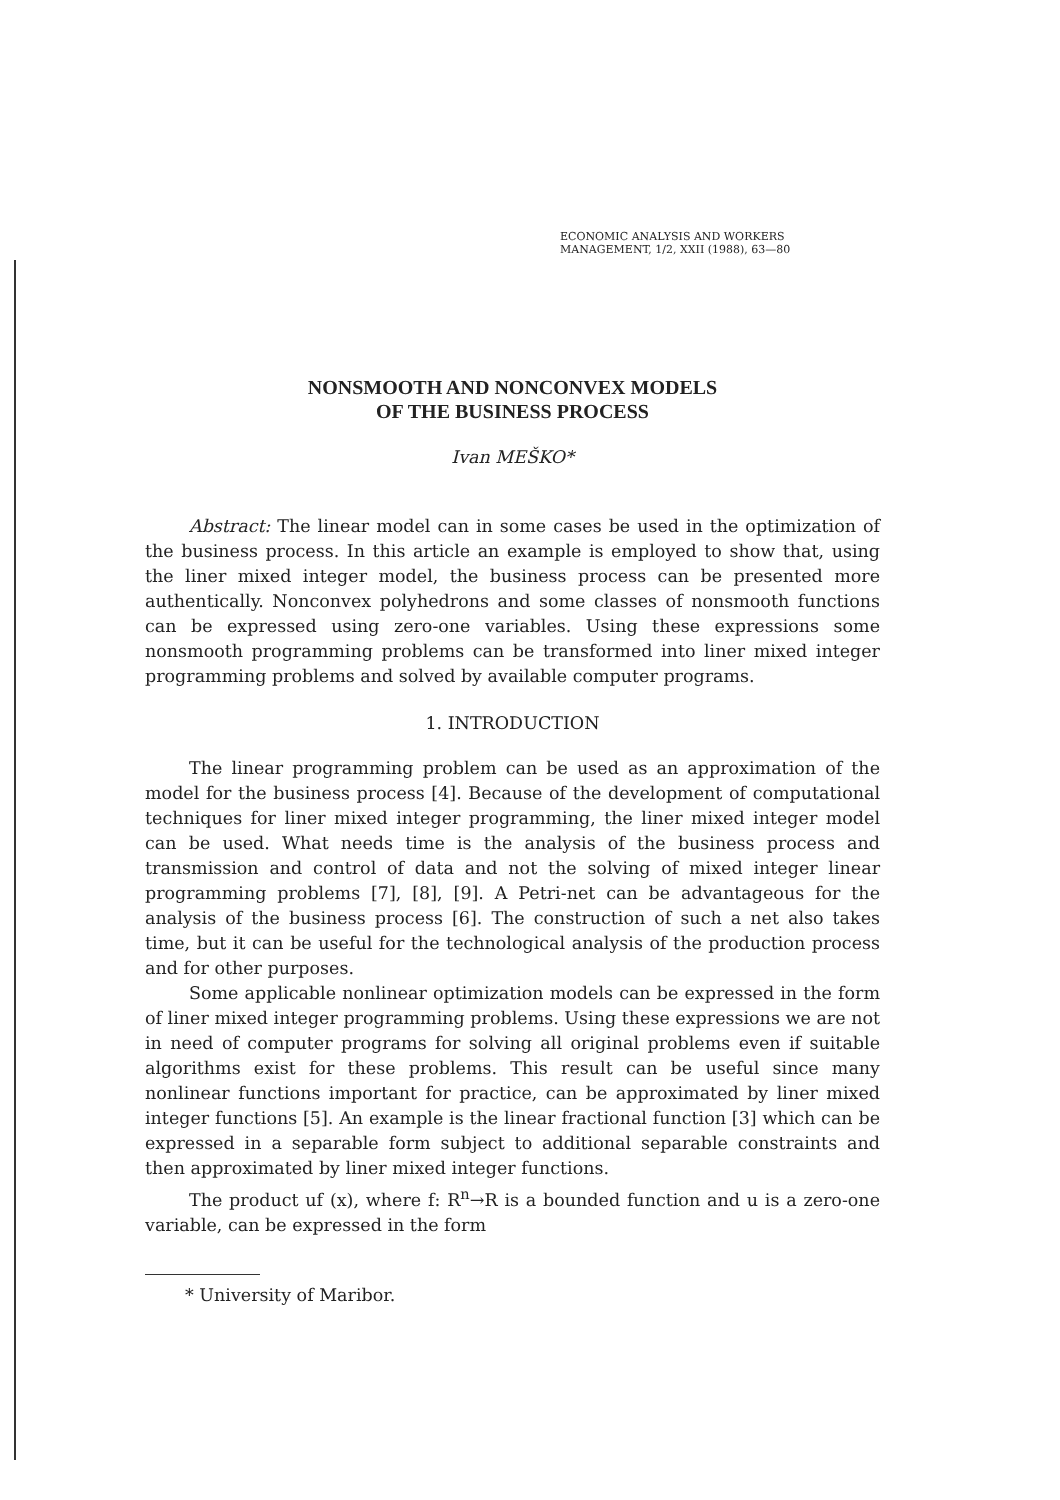ECONOMIC ANALYSIS AND WORKERS
MANAGEMENT, 1/2, XXII (1988), 63—80
NONSMOOTH AND NONCONVEX MODELS
OF THE BUSINESS PROCESS
Ivan MEŠKO*
Abstract: The linear model can in some cases be used in the optimization of the business process. In this article an example is employed to show that, using the liner mixed integer model, the business process can be presented more authentically. Nonconvex polyhedrons and some classes of nonsmooth functions can be expressed using zero-one variables. Using these expressions some nonsmooth programming problems can be transformed into liner mixed integer programming problems and solved by available computer programs.
1. INTRODUCTION
The linear programming problem can be used as an approximation of the model for the business process [4]. Because of the development of computational techniques for liner mixed integer programming, the liner mixed integer model can be used. What needs time is the analysis of the business process and transmission and control of data and not the solving of mixed integer linear programming problems [7], [8], [9]. A Petri-net can be advantageous for the analysis of the business process [6]. The construction of such a net also takes time, but it can be useful for the technological analysis of the production process and for other purposes.
Some applicable nonlinear optimization models can be expressed in the form of liner mixed integer programming problems. Using these expressions we are not in need of computer programs for solving all original problems even if suitable algorithms exist for these problems. This result can be useful since many nonlinear functions important for practice, can be approximated by liner mixed integer functions [5]. An example is the linear fractional function [3] which can be expressed in a separable form subject to additional separable constraints and then approximated by liner mixed integer functions.
The product uf (x), where f: R<sup>n</sup>→R is a bounded function and u is a zero-one variable, can be expressed in the form
* University of Maribor.